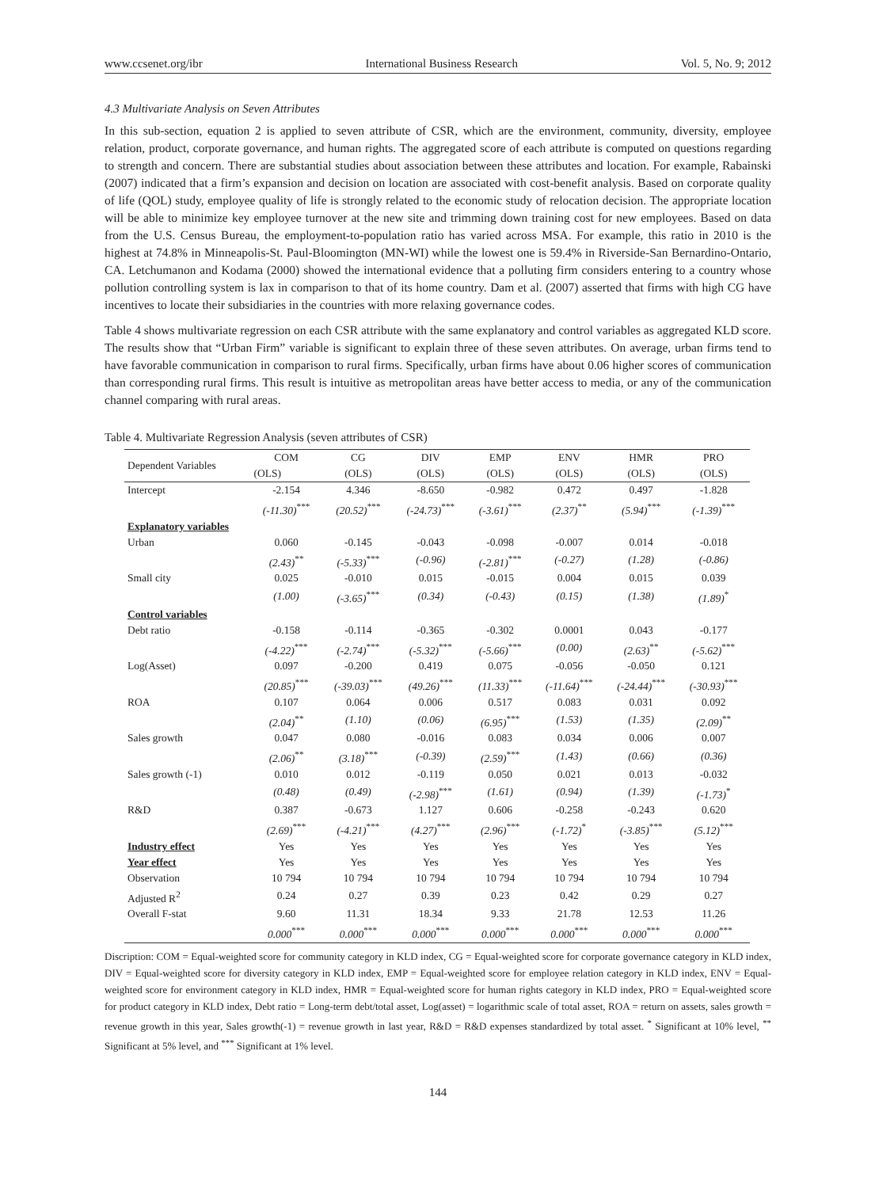www.ccsenet.org/ibr International Business Research Vol. 5, No. 9; 2012
4.3 Multivariate Analysis on Seven Attributes
In this sub-section, equation 2 is applied to seven attribute of CSR, which are the environment, community, diversity, employee relation, product, corporate governance, and human rights. The aggregated score of each attribute is computed on questions regarding to strength and concern. There are substantial studies about association between these attributes and location. For example, Rabainski (2007) indicated that a firm’s expansion and decision on location are associated with cost-benefit analysis. Based on corporate quality of life (QOL) study, employee quality of life is strongly related to the economic study of relocation decision. The appropriate location will be able to minimize key employee turnover at the new site and trimming down training cost for new employees. Based on data from the U.S. Census Bureau, the employment-to-population ratio has varied across MSA. For example, this ratio in 2010 is the highest at 74.8% in Minneapolis-St. Paul-Bloomington (MN-WI) while the lowest one is 59.4% in Riverside-San Bernardino-Ontario, CA. Letchumanon and Kodama (2000) showed the international evidence that a polluting firm considers entering to a country whose pollution controlling system is lax in comparison to that of its home country. Dam et al. (2007) asserted that firms with high CG have incentives to locate their subsidiaries in the countries with more relaxing governance codes.
Table 4 shows multivariate regression on each CSR attribute with the same explanatory and control variables as aggregated KLD score. The results show that “Urban Firm” variable is significant to explain three of these seven attributes. On average, urban firms tend to have favorable communication in comparison to rural firms. Specifically, urban firms have about 0.06 higher scores of communication than corresponding rural firms. This result is intuitive as metropolitan areas have better access to media, or any of the communication channel comparing with rural areas.
Table 4. Multivariate Regression Analysis (seven attributes of CSR)
| Dependent Variables | COM | CG | DIV | EMP | ENV | HMR | PRO |
| --- | --- | --- | --- | --- | --- | --- | --- |
| | (OLS) | (OLS) | (OLS) | (OLS) | (OLS) | (OLS) | (OLS) |
| Intercept | -2.154 | 4.346 | -8.650 | -0.982 | 0.472 | 0.497 | -1.828 |
| | (-11.30)<sup>***</sup> | (20.52)<sup>***</sup> | (-24.73)<sup>***</sup> | (-3.61)<sup>***</sup> | (2.37)<sup>**</sup> | (5.94)<sup>***</sup> | (-1.39)<sup>***</sup> |
| Explanatory variables | | | | | | | |
| Urban | 0.060 | -0.145 | -0.043 | -0.098 | -0.007 | 0.014 | -0.018 |
| | (2.43)<sup>**</sup> | (-5.33)<sup>***</sup> | (-0.96) | (-2.81)<sup>***</sup> | (-0.27) | (1.28) | (-0.86) |
| Small city | 0.025 | -0.010 | 0.015 | -0.015 | 0.004 | 0.015 | 0.039 |
| | (1.00) | (-3.65)<sup>***</sup> | (0.34) | (-0.43) | (0.15) | (1.38) | (1.89)<sup>*</sup> |
| Control variables | | | | | | | |
| Debt ratio | -0.158 | -0.114 | -0.365 | -0.302 | 0.0001 | 0.043 | -0.177 |
| | (-4.22)<sup>***</sup> | (-2.74)<sup>***</sup> | (-5.32)<sup>***</sup> | (-5.66)<sup>***</sup> | (0.00) | (2.63)<sup>**</sup> | (-5.62)<sup>***</sup> |
| Log(Asset) | 0.097 | -0.200 | 0.419 | 0.075 | -0.056 | -0.050 | 0.121 |
| | (20.85)<sup>***</sup> | (-39.03)<sup>***</sup> | (49.26)<sup>***</sup> | (11.33)<sup>***</sup> | (-11.64)<sup>***</sup> | (-24.44)<sup>***</sup> | (-30.93)<sup>***</sup> |
| ROA | 0.107 | 0.064 | 0.006 | 0.517 | 0.083 | 0.031 | 0.092 |
| | (2.04)<sup>**</sup> | (1.10) | (0.06) | (6.95)<sup>***</sup> | (1.53) | (1.35) | (2.09)<sup>**</sup> |
| Sales growth | 0.047 | 0.080 | -0.016 | 0.083 | 0.034 | 0.006 | 0.007 |
| | (2.06)<sup>**</sup> | (3.18)<sup>***</sup> | (-0.39) | (2.59)<sup>***</sup> | (1.43) | (0.66) | (0.36) |
| Sales growth (-1) | 0.010 | 0.012 | -0.119 | 0.050 | 0.021 | 0.013 | -0.032 |
| | (0.48) | (0.49) | (-2.98)<sup>***</sup> | (1.61) | (0.94) | (1.39) | (-1.73)<sup>*</sup> |
| R&D | 0.387 | -0.673 | 1.127 | 0.606 | -0.258 | -0.243 | 0.620 |
| | (2.69)<sup>***</sup> | (-4.21)<sup>***</sup> | (4.27)<sup>***</sup> | (2.96)<sup>***</sup> | (-1.72)<sup>*</sup> | (-3.85)<sup>***</sup> | (5.12)<sup>***</sup> |
| Industry effect | Yes | Yes | Yes | Yes | Yes | Yes | Yes |
| Year effect | Yes | Yes | Yes | Yes | Yes | Yes | Yes |
| Observation | 10 794 | 10 794 | 10 794 | 10 794 | 10 794 | 10 794 | 10 794 |
| Adjusted R<sup>2</sup> | 0.24 | 0.27 | 0.39 | 0.23 | 0.42 | 0.29 | 0.27 |
| Overall F-stat | 9.60 | 11.31 | 18.34 | 9.33 | 21.78 | 12.53 | 11.26 |
| | 0.000<sup>***</sup> | 0.000<sup>***</sup> | 0.000<sup>***</sup> | 0.000<sup>***</sup> | 0.000<sup>***</sup> | 0.000<sup>***</sup> | 0.000<sup>***</sup> |
Discription: COM = Equal-weighted score for community category in KLD index, CG = Equal-weighted score for corporate governance category in KLD index, DIV = Equal-weighted score for diversity category in KLD index, EMP = Equal-weighted score for employee relation category in KLD index, ENV = Equal-weighted score for environment category in KLD index, HMR = Equal-weighted score for human rights category in KLD index, PRO = Equal-weighted score for product category in KLD index, Debt ratio = Long-term debt/total asset, Log(asset) = logarithmic scale of total asset, ROA = return on assets, sales growth = revenue growth in this year, Sales growth(-1) = revenue growth in last year, R&D = R&D expenses standardized by total asset. <sup>*</sup> Significant at 10% level, <sup>**</sup> Significant at 5% level, and <sup>***</sup> Significant at 1% level.
144